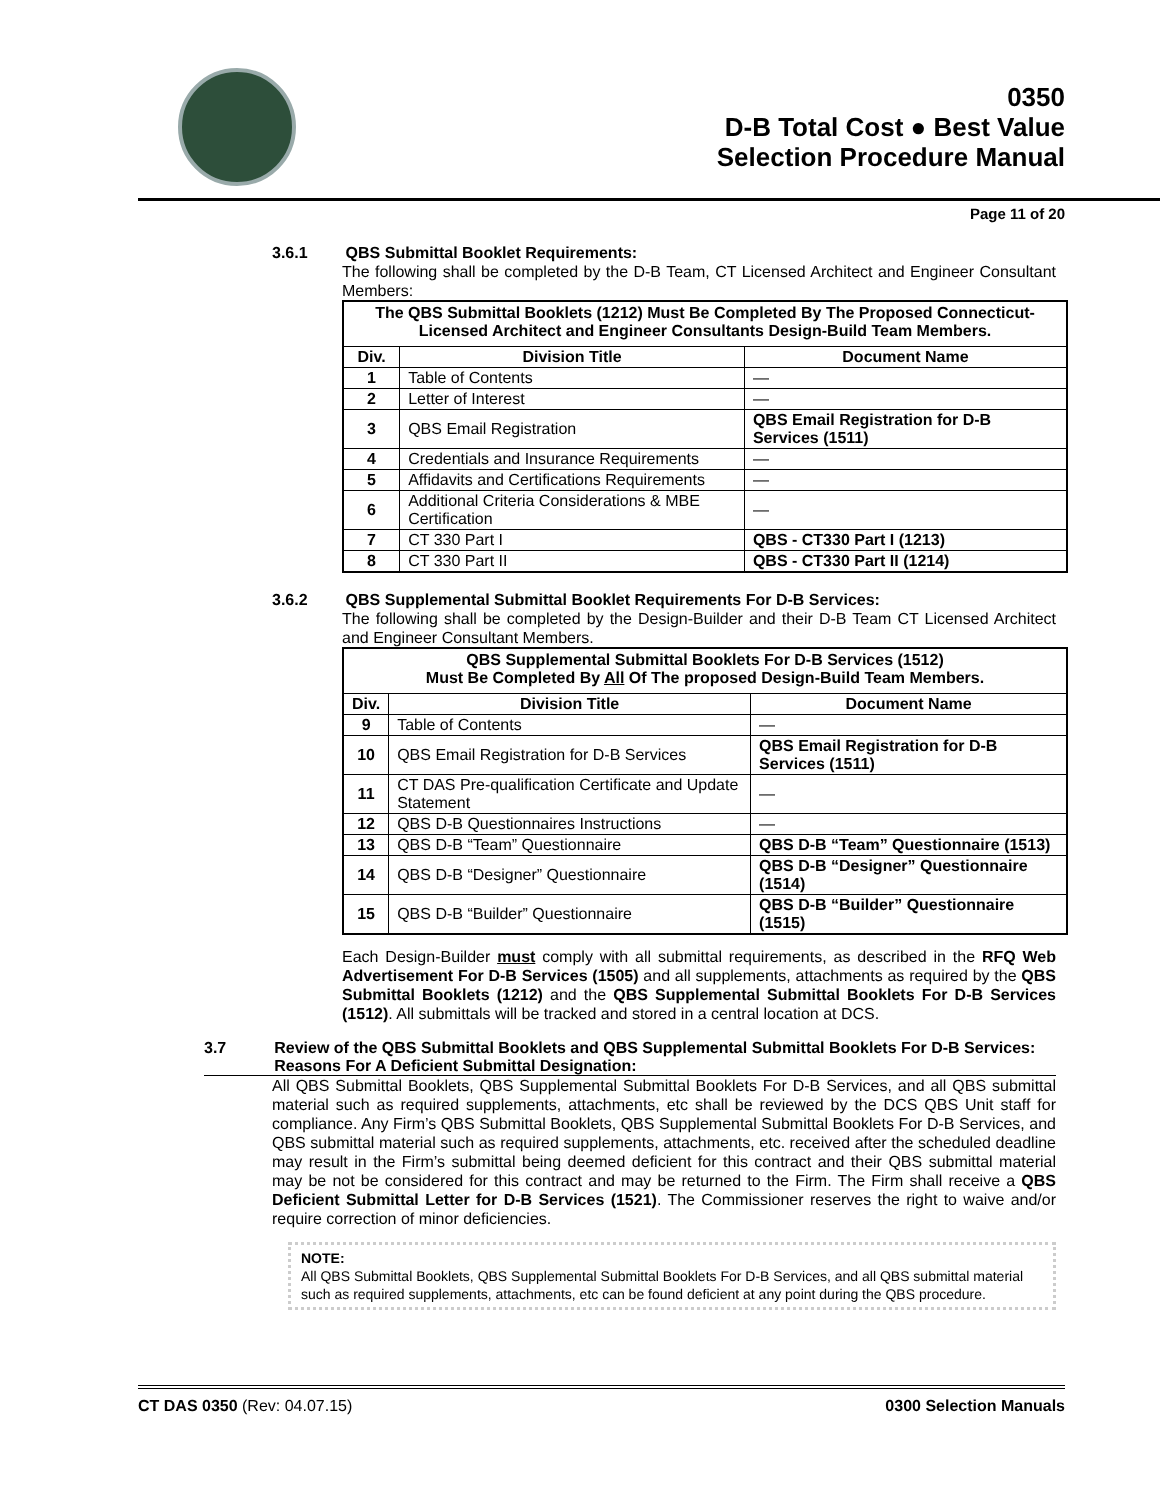0350
D-B Total Cost ● Best Value
Selection Procedure Manual
Page 11 of 20
3.6.1 QBS Submittal Booklet Requirements:
The following shall be completed by the D-B Team, CT Licensed Architect and Engineer Consultant Members:
| The QBS Submittal Booklets (1212) Must Be Completed By The Proposed Connecticut-Licensed Architect and Engineer Consultants Design-Build Team Members. | | |
| Div. | Division Title | Document Name |
| 1 | Table of Contents | — |
| 2 | Letter of Interest | — |
| 3 | QBS Email Registration | QBS Email Registration for D-B Services (1511) |
| 4 | Credentials and Insurance Requirements | — |
| 5 | Affidavits and Certifications Requirements | — |
| 6 | Additional Criteria Considerations & MBE Certification | — |
| 7 | CT 330 Part I | QBS - CT330 Part I (1213) |
| 8 | CT 330 Part II | QBS - CT330 Part II (1214) |
3.6.2 QBS Supplemental Submittal Booklet Requirements For D-B Services:
The following shall be completed by the Design-Builder and their D-B Team CT Licensed Architect and Engineer Consultant Members.
| QBS Supplemental Submittal Booklets For D-B Services (1512) Must Be Completed By All Of The proposed Design-Build Team Members. | | |
| Div. | Division Title | Document Name |
| 9 | Table of Contents | — |
| 10 | QBS Email Registration for D-B Services | QBS Email Registration for D-B Services (1511) |
| 11 | CT DAS Pre-qualification Certificate and Update Statement | — |
| 12 | QBS D-B Questionnaires Instructions | — |
| 13 | QBS D-B “Team” Questionnaire | QBS D-B “Team” Questionnaire (1513) |
| 14 | QBS D-B “Designer” Questionnaire | QBS D-B “Designer” Questionnaire (1514) |
| 15 | QBS D-B “Builder” Questionnaire | QBS D-B “Builder” Questionnaire (1515) |
Each Design-Builder must comply with all submittal requirements, as described in the RFQ Web Advertisement For D-B Services (1505) and all supplements, attachments as required by the QBS Submittal Booklets (1212) and the QBS Supplemental Submittal Booklets For D-B Services (1512). All submittals will be tracked and stored in a central location at DCS.
3.7 Review of the QBS Submittal Booklets and QBS Supplemental Submittal Booklets For D-B Services: Reasons For A Deficient Submittal Designation:
All QBS Submittal Booklets, QBS Supplemental Submittal Booklets For D-B Services, and all QBS submittal material such as required supplements, attachments, etc shall be reviewed by the DCS QBS Unit staff for compliance. Any Firm’s QBS Submittal Booklets, QBS Supplemental Submittal Booklets For D-B Services, and QBS submittal material such as required supplements, attachments, etc. received after the scheduled deadline may result in the Firm’s submittal being deemed deficient for this contract and their QBS submittal material may be not be considered for this contract and may be returned to the Firm. The Firm shall receive a QBS Deficient Submittal Letter for D-B Services (1521). The Commissioner reserves the right to waive and/or require correction of minor deficiencies.
NOTE:
All QBS Submittal Booklets, QBS Supplemental Submittal Booklets For D-B Services, and all QBS submittal material such as required supplements, attachments, etc can be found deficient at any point during the QBS procedure.
CT DAS 0350 (Rev: 04.07.15) 0300 Selection Manuals